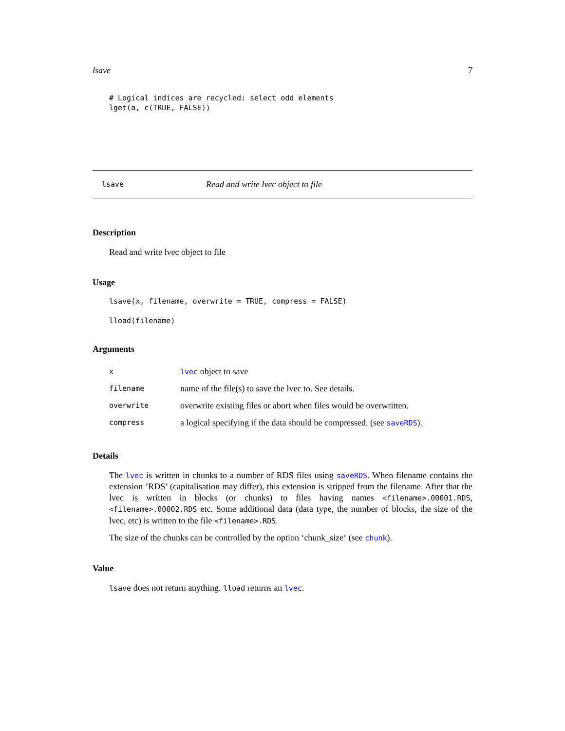lsave 7
# Logical indices are recycled: select odd elements
lget(a, c(TRUE, FALSE))
lsave Read and write lvec object to file
Description
Read and write lvec object to file
Usage
lsave(x, filename, overwrite = TRUE, compress = FALSE)

lload(filename)
Arguments
| x | lvec object to save |
| filename | name of the file(s) to save the lvec to. See details. |
| overwrite | overwrite existing files or abort when files would be overwritten. |
| compress | a logical specifying if the data should be compressed. (see saveRDS ). |
Details
The lvec is written in chunks to a number of RDS files using saveRDS. When filename contains the extension ’RDS’ (capitalisation may differ), this extension is stripped from the filename. After that the lvec is written in blocks (or chunks) to files having names <filename>.00001.RDS, <filename>.00002.RDS etc. Some additional data (data type, the number of blocks, the size of the lvec, etc) is written to the file <filename>.RDS.
The size of the chunks can be controlled by the option ‘chunk_size‘ (see chunk).
Value
lsave does not return anything. lload returns an lvec.